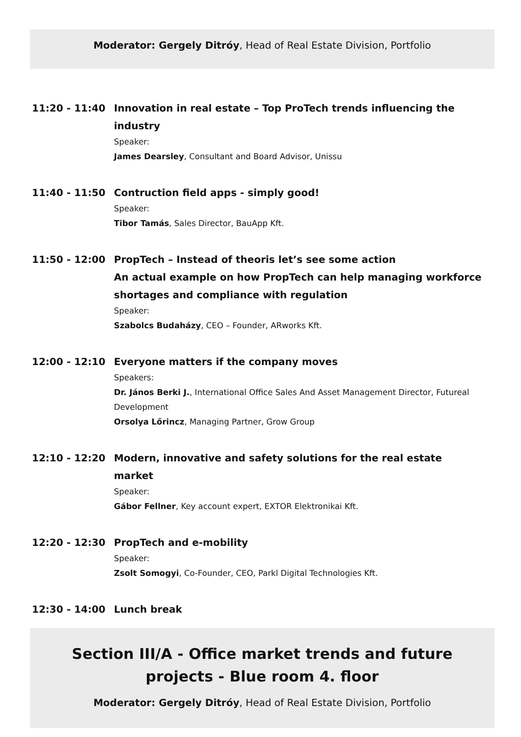Moderator: Gergely Ditróy, Head of Real Estate Division, Portfolio
11:20 - 11:40 Innovation in real estate – Top ProTech trends influencing the industry
Speaker:
James Dearsley, Consultant and Board Advisor, Unissu
11:40 - 11:50 Contruction field apps - simply good!
Speaker:
Tibor Tamás, Sales Director, BauApp Kft.
11:50 - 12:00 PropTech – Instead of theoris let’s see some action
An actual example on how PropTech can help managing workforce shortages and compliance with regulation
Speaker:
Szabolcs Budaházy, CEO – Founder, ARworks Kft.
12:00 - 12:10 Everyone matters if the company moves
Speakers:
Dr. János Berki J., International Office Sales And Asset Management Director, Futureal Development
Orsolya Lőrincz, Managing Partner, Grow Group
12:10 - 12:20 Modern, innovative and safety solutions for the real estate market
Speaker:
Gábor Fellner, Key account expert, EXTOR Elektronikai Kft.
12:20 - 12:30 PropTech and e-mobility
Speaker:
Zsolt Somogyi, Co-Founder, CEO, Parkl Digital Technologies Kft.
12:30 - 14:00 Lunch break
Section III/A - Office market trends and future projects - Blue room 4. floor
Moderator: Gergely Ditróy, Head of Real Estate Division, Portfolio